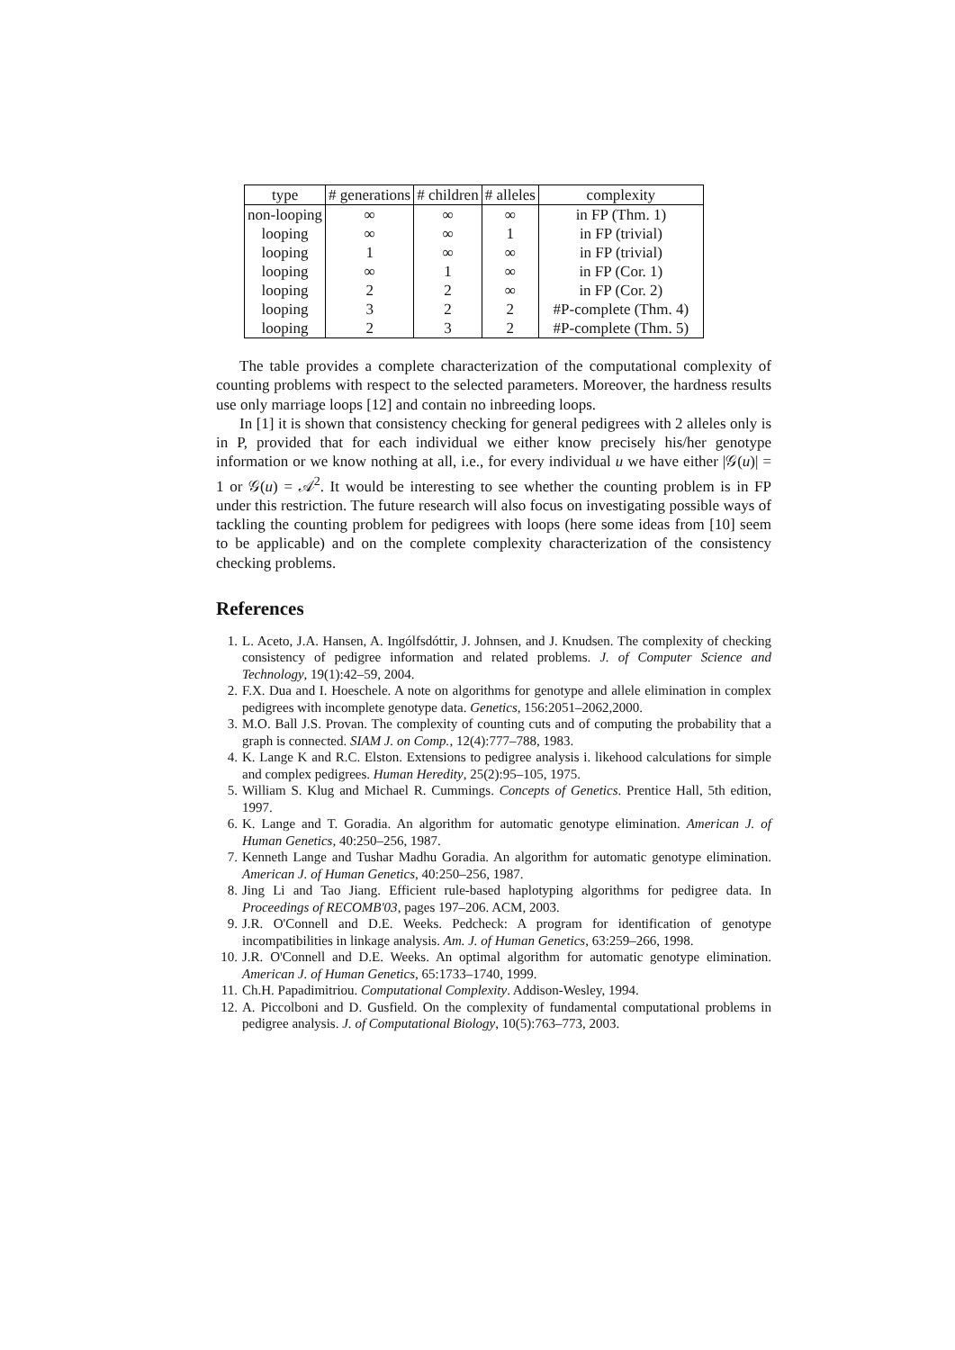| type | # generations | # children | # alleles | complexity |
| --- | --- | --- | --- | --- |
| non-looping | ∞ | ∞ | ∞ | in FP (Thm. 1) |
| looping | ∞ | ∞ | 1 | in FP (trivial) |
| looping | 1 | ∞ | ∞ | in FP (trivial) |
| looping | ∞ | 1 | ∞ | in FP (Cor. 1) |
| looping | 2 | 2 | ∞ | in FP (Cor. 2) |
| looping | 3 | 2 | 2 | #P-complete (Thm. 4) |
| looping | 2 | 3 | 2 | #P-complete (Thm. 5) |
The table provides a complete characterization of the computational complexity of counting problems with respect to the selected parameters. Moreover, the hardness results use only marriage loops [12] and contain no inbreeding loops.
In [1] it is shown that consistency checking for general pedigrees with 2 alleles only is in P, provided that for each individual we either know precisely his/her genotype information or we know nothing at all, i.e., for every individual u we have either |𝒢(u)| = 1 or 𝒢(u) = 𝒜<sup>2</sup>. It would be interesting to see whether the counting problem is in FP under this restriction. The future research will also focus on investigating possible ways of tackling the counting problem for pedigrees with loops (here some ideas from [10] seem to be applicable) and on the complete complexity characterization of the consistency checking problems.
References
1. L. Aceto, J.A. Hansen, A. Ingólfsdóttir, J. Johnsen, and J. Knudsen. The complexity of checking consistency of pedigree information and related problems. J. of Computer Science and Technology, 19(1):42–59, 2004.
2. F.X. Dua and I. Hoeschele. A note on algorithms for genotype and allele elimination in complex pedigrees with incomplete genotype data. Genetics, 156:2051–2062,2000.
3. M.O. Ball J.S. Provan. The complexity of counting cuts and of computing the probability that a graph is connected. SIAM J. on Comp., 12(4):777–788, 1983.
4. K. Lange K and R.C. Elston. Extensions to pedigree analysis i. likehood calculations for simple and complex pedigrees. Human Heredity, 25(2):95–105, 1975.
5. William S. Klug and Michael R. Cummings. Concepts of Genetics. Prentice Hall, 5th edition, 1997.
6. K. Lange and T. Goradia. An algorithm for automatic genotype elimination. American J. of Human Genetics, 40:250–256, 1987.
7. Kenneth Lange and Tushar Madhu Goradia. An algorithm for automatic genotype elimination. American J. of Human Genetics, 40:250–256, 1987.
8. Jing Li and Tao Jiang. Efficient rule-based haplotyping algorithms for pedigree data. In Proceedings of RECOMB'03, pages 197–206. ACM, 2003.
9. J.R. O'Connell and D.E. Weeks. Pedcheck: A program for identification of genotype incompatibilities in linkage analysis. Am. J. of Human Genetics, 63:259–266, 1998.
10. J.R. O'Connell and D.E. Weeks. An optimal algorithm for automatic genotype elimination. American J. of Human Genetics, 65:1733–1740, 1999.
11. Ch.H. Papadimitriou. Computational Complexity. Addison-Wesley, 1994.
12. A. Piccolboni and D. Gusfield. On the complexity of fundamental computational problems in pedigree analysis. J. of Computational Biology, 10(5):763–773, 2003.